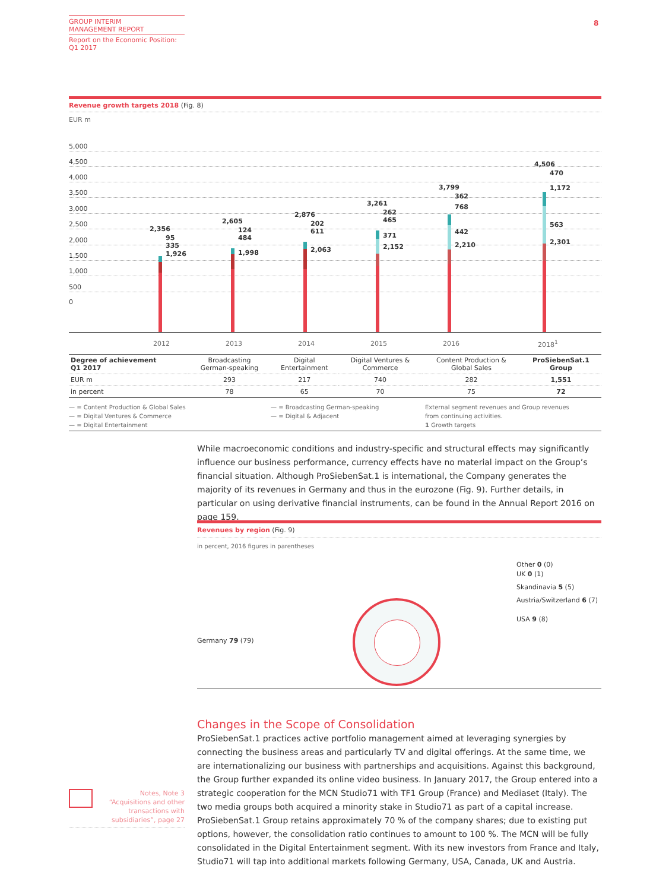GROUP INTERIM
MANAGEMENT REPORT
Report on the Economic Position:
Q1 2017
8
Revenue growth targets 2018 (Fig. 8)
EUR m
5,000
4,500
4,000
3,500
3,000
2,500
2,000
1,500
1,000
500
0
2,356
95
335
1,926
2,605
124
484
1,998
2,876
202
611
2,063
3,261
262
465
371
2,152
3,799
362
768
442
2,210
4,506
470
1,172
563
2,301
2012 2013 2014 2015 2016 2018<sup>1</sup>
| Degree of achievement Q1 2017 | Broadcasting German-speaking | Digital Entertainment | Digital Ventures & Commerce | Content Production & Global Sales | ProSiebenSat.1 Group |
| EUR m | 293 | 217 | 740 | 282 | 1,551 |
| in percent | 78 | 65 | 70 | 75 | 72 |
— = Content Production & Global Sales
— = Digital Ventures & Commerce
— = Digital Entertainment
— = Broadcasting German-speaking
— = Digital & Adjacent
External segment revenues and Group revenues
from continuing activities.
1 Growth targets
While macroeconomic conditions and industry-specific and structural effects may significantly influence our business performance, currency effects have no material impact on the Group’s financial situation. Although ProSiebenSat.1 is international, the Company generates the majority of its revenues in Germany and thus in the eurozone (Fig. 9). Further details, in particular on using derivative financial instruments, can be found in the Annual Report 2016 on page 159.
Revenues by region (Fig. 9)
in percent, 2016 figures in parentheses
Other 0 (0)
UK 0 (1)
Skandinavia 5 (5)
Austria/Switzerland 6 (7)
USA 9 (8)
Germany 79 (79)
Changes in the Scope of Consolidation
ProSiebenSat.1 practices active portfolio management aimed at leveraging synergies by connecting the business areas and particularly TV and digital offerings. At the same time, we are internationalizing our business with partnerships and acquisitions. Against this background, the Group further expanded its online video business. In January 2017, the Group entered into a strategic cooperation for the MCN Studio71 with TF1 Group (France) and Mediaset (Italy). The two media groups both acquired a minority stake in Studio71 as part of a capital increase. ProSiebenSat.1 Group retains approximately 70 % of the company shares; due to existing put options, however, the consolidation ratio continues to amount to 100 %. The MCN will be fully consolidated in the Digital Entertainment segment. With its new investors from France and Italy, Studio71 will tap into additional markets following Germany, USA, Canada, UK and Austria.
Notes, Note 3
“Acquisitions and other transactions with subsidiaries”, page 27